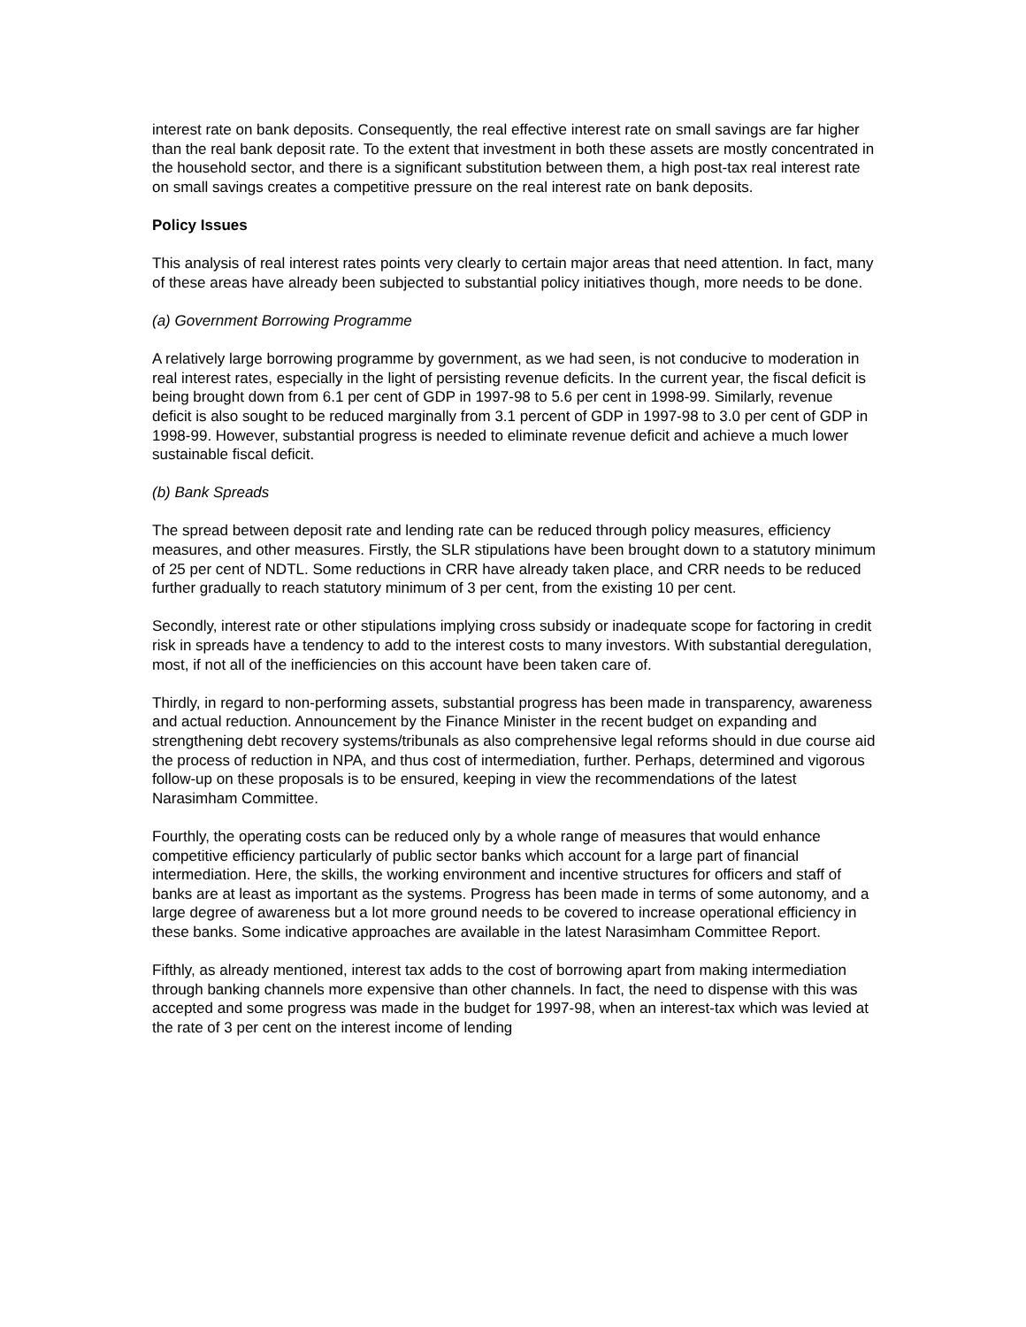interest rate on bank deposits. Consequently, the real effective interest rate on small savings are far higher than the real bank deposit rate. To the extent that investment in both these assets are mostly concentrated in the household sector, and there is a significant substitution between them, a high post-tax real interest rate on small savings creates a competitive pressure on the real interest rate on bank deposits.
Policy Issues
This analysis of real interest rates points very clearly to certain major areas that need attention. In fact, many of these areas have already been subjected to substantial policy initiatives though, more needs to be done.
(a) Government Borrowing Programme
A relatively large borrowing programme by government, as we had seen, is not conducive to moderation in real interest rates, especially in the light of persisting revenue deficits. In the current year, the fiscal deficit is being brought down from 6.1 per cent of GDP in 1997-98 to 5.6 per cent in 1998-99. Similarly, revenue deficit is also sought to be reduced marginally from 3.1 percent of GDP in 1997-98 to 3.0 per cent of GDP in 1998-99. However, substantial progress is needed to eliminate revenue deficit and achieve a much lower sustainable fiscal deficit.
(b) Bank Spreads
The spread between deposit rate and lending rate can be reduced through policy measures, efficiency measures, and other measures. Firstly, the SLR stipulations have been brought down to a statutory minimum of 25 per cent of NDTL. Some reductions in CRR have already taken place, and CRR needs to be reduced further gradually to reach statutory minimum of 3 per cent, from the existing 10 per cent.
Secondly, interest rate or other stipulations implying cross subsidy or inadequate scope for factoring in credit risk in spreads have a tendency to add to the interest costs to many investors. With substantial deregulation, most, if not all of the inefficiencies on this account have been taken care of.
Thirdly, in regard to non-performing assets, substantial progress has been made in transparency, awareness and actual reduction. Announcement by the Finance Minister in the recent budget on expanding and strengthening debt recovery systems/tribunals as also comprehensive legal reforms should in due course aid the process of reduction in NPA, and thus cost of intermediation, further. Perhaps, determined and vigorous follow-up on these proposals is to be ensured, keeping in view the recommendations of the latest Narasimham Committee.
Fourthly, the operating costs can be reduced only by a whole range of measures that would enhance competitive efficiency particularly of public sector banks which account for a large part of financial intermediation. Here, the skills, the working environment and incentive structures for officers and staff of banks are at least as important as the systems. Progress has been made in terms of some autonomy, and a large degree of awareness but a lot more ground needs to be covered to increase operational efficiency in these banks. Some indicative approaches are available in the latest Narasimham Committee Report.
Fifthly, as already mentioned, interest tax adds to the cost of borrowing apart from making intermediation through banking channels more expensive than other channels. In fact, the need to dispense with this was accepted and some progress was made in the budget for 1997-98, when an interest-tax which was levied at the rate of 3 per cent on the interest income of lending